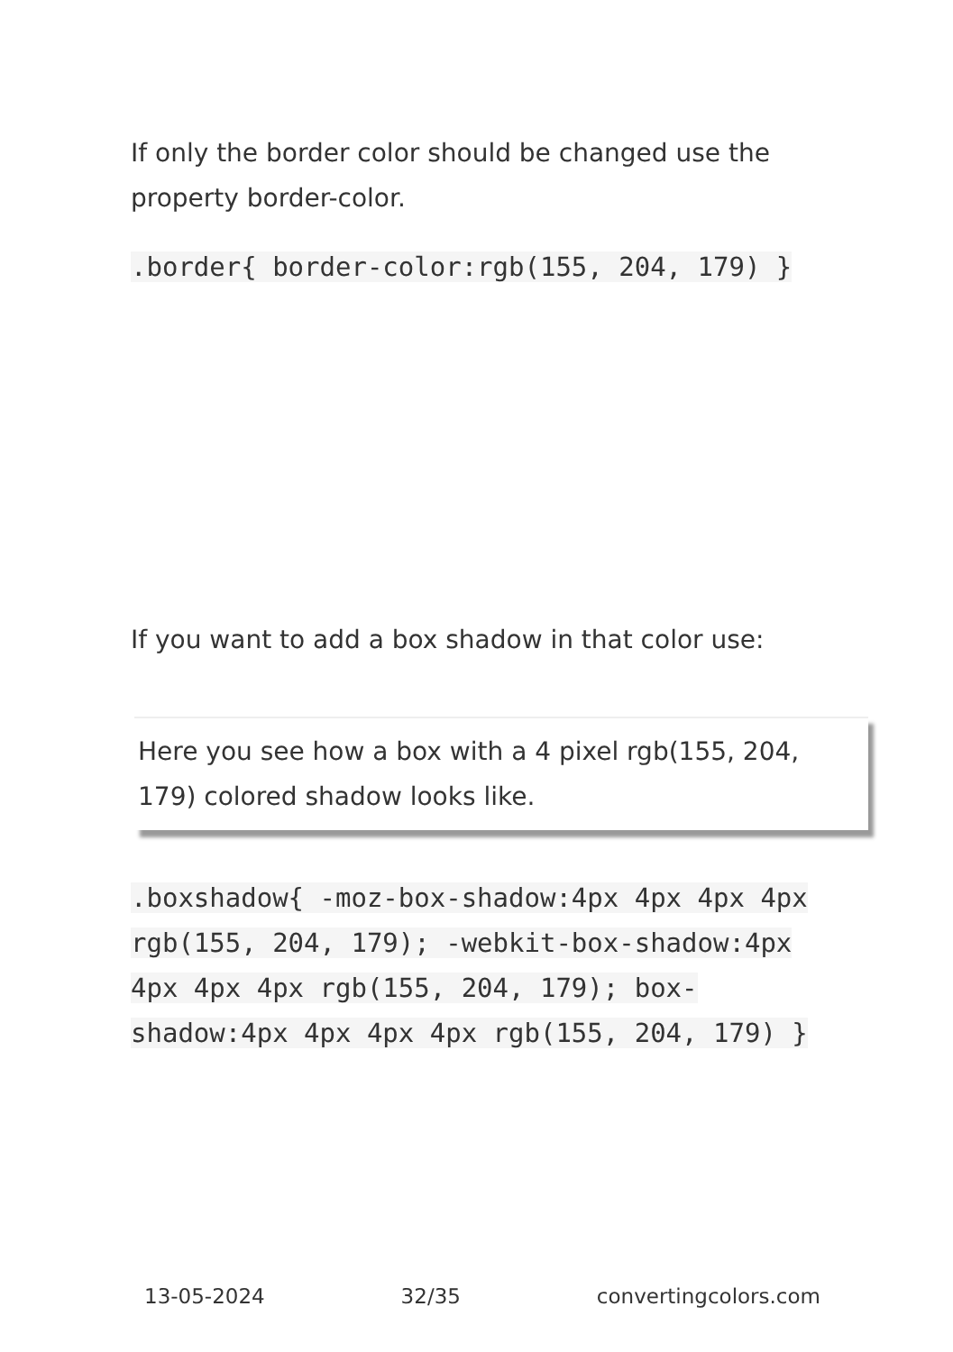If only the border color should be changed use the property border-color.
.border{ border-color:rgb(155, 204, 179) }
If you want to add a box shadow in that color use:
Here you see how a box with a 4 pixel rgb(155, 204, 179) colored shadow looks like.
.boxshadow{ -moz-box-shadow:4px 4px 4px 4px rgb(155, 204, 179); -webkit-box-shadow:4px 4px 4px 4px rgb(155, 204, 179); box-shadow:4px 4px 4px 4px rgb(155, 204, 179) }
13-05-2024 32/35 convertingcolors.com